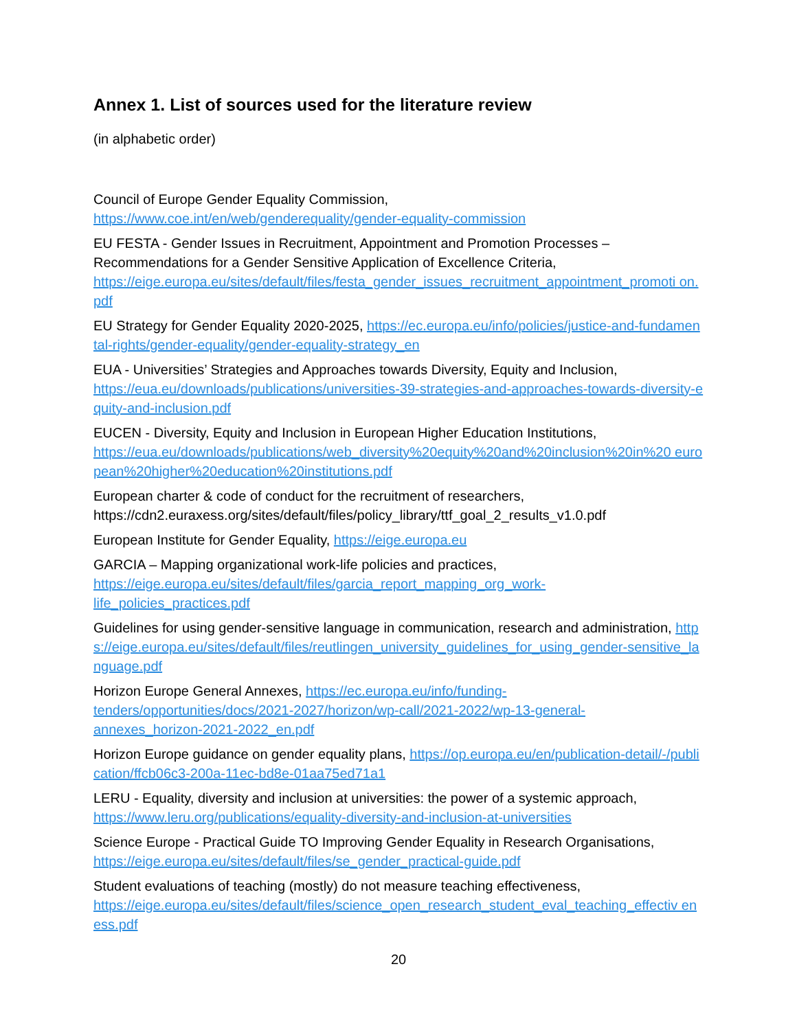Annex 1. List of sources used for the literature review
(in alphabetic order)
Council of Europe Gender Equality Commission,
https://www.coe.int/en/web/genderequality/gender-equality-commission
EU FESTA - Gender Issues in Recruitment, Appointment and Promotion Processes – Recommendations for a Gender Sensitive Application of Excellence Criteria,
https://eige.europa.eu/sites/default/files/festa_gender_issues_recruitment_appointment_promoti on.pdf
EU Strategy for Gender Equality 2020-2025, https://ec.europa.eu/info/policies/justice-and-fundamental-rights/gender-equality/gender-equality-strategy_en
EUA - Universities’ Strategies and Approaches towards Diversity, Equity and Inclusion,
https://eua.eu/downloads/publications/universities-39-strategies-and-approaches-towards-diversity-equity-and-inclusion.pdf
EUCEN - Diversity, Equity and Inclusion in European Higher Education Institutions,
https://eua.eu/downloads/publications/web_diversity%20equity%20and%20inclusion%20in%20 european%20higher%20education%20institutions.pdf
European charter & code of conduct for the recruitment of researchers,
https://cdn2.euraxess.org/sites/default/files/policy_library/ttf_goal_2_results_v1.0.pdf
European Institute for Gender Equality, https://eige.europa.eu
GARCIA – Mapping organizational work-life policies and practices,
https://eige.europa.eu/sites/default/files/garcia_report_mapping_org_work-
life_policies_practices.pdf
Guidelines for using gender-sensitive language in communication, research and administration, https://eige.europa.eu/sites/default/files/reutlingen_university_guidelines_for_using_gender-sensitive_language.pdf
Horizon Europe General Annexes, https://ec.europa.eu/info/funding-
tenders/opportunities/docs/2021-2027/horizon/wp-call/2021-2022/wp-13-general-
annexes_horizon-2021-2022_en.pdf
Horizon Europe guidance on gender equality plans, https://op.europa.eu/en/publication-detail/-/publication/ffcb06c3-200a-11ec-bd8e-01aa75ed71a1
LERU - Equality, diversity and inclusion at universities: the power of a systemic approach,
https://www.leru.org/publications/equality-diversity-and-inclusion-at-universities
Science Europe - Practical Guide TO Improving Gender Equality in Research Organisations,
https://eige.europa.eu/sites/default/files/se_gender_practical-guide.pdf
Student evaluations of teaching (mostly) do not measure teaching effectiveness,
https://eige.europa.eu/sites/default/files/science_open_research_student_eval_teaching_effectiv eness.pdf
20